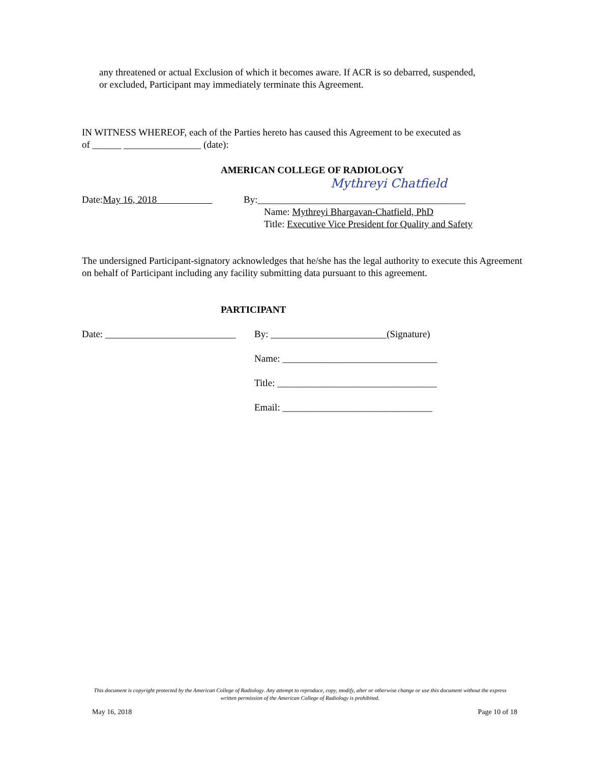any threatened or actual Exclusion of which it becomes aware. If ACR is so debarred, suspended, or excluded, Participant may immediately terminate this Agreement.
IN WITNESS WHEREOF, each of the Parties hereto has caused this Agreement to be executed as of ______ ________________ (date):
AMERICAN COLLEGE OF RADIOLOGY
Mythreyi Chatfield
Date:May 16, 2018 By:___________________________________________
Name: Mythreyi Bhargavan-Chatfield, PhD
Title: Executive Vice President for Quality and Safety
The undersigned Participant-signatory acknowledges that he/she has the legal authority to execute this Agreement on behalf of Participant including any facility submitting data pursuant to this agreement.
PARTICIPANT
Date: ___________________________
By: ________________________(Signature)
Name: ________________________________
Title: _________________________________
Email: _______________________________
This document is copyright protected by the American College of Radiology. Any attempt to reproduce, copy, modify, alter or otherwise change or use this document without the express written permission of the American College of Radiology is prohibited.
May 16, 2018 Page 10 of 18